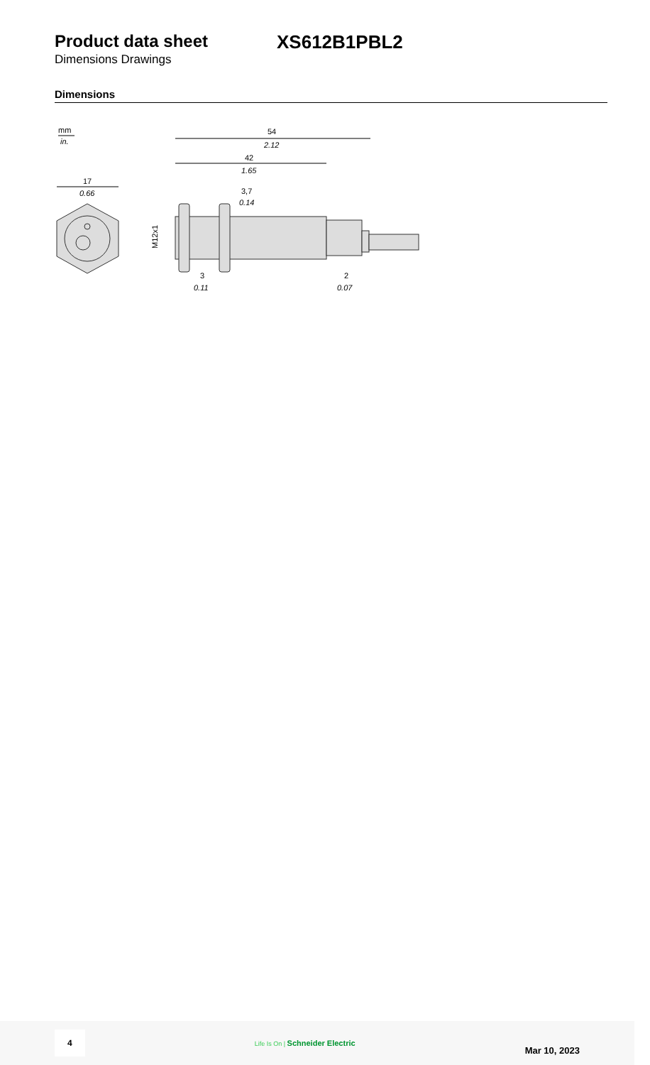Product data sheet
Dimensions Drawings
XS612B1PBL2
Dimensions
mm
in.
17
0.66
54
2.12
42
1.65
3,7
0.14
M12x1
3
0.11
2
0.07
4 Life Is On | Schneider Electric Mar 10, 2023